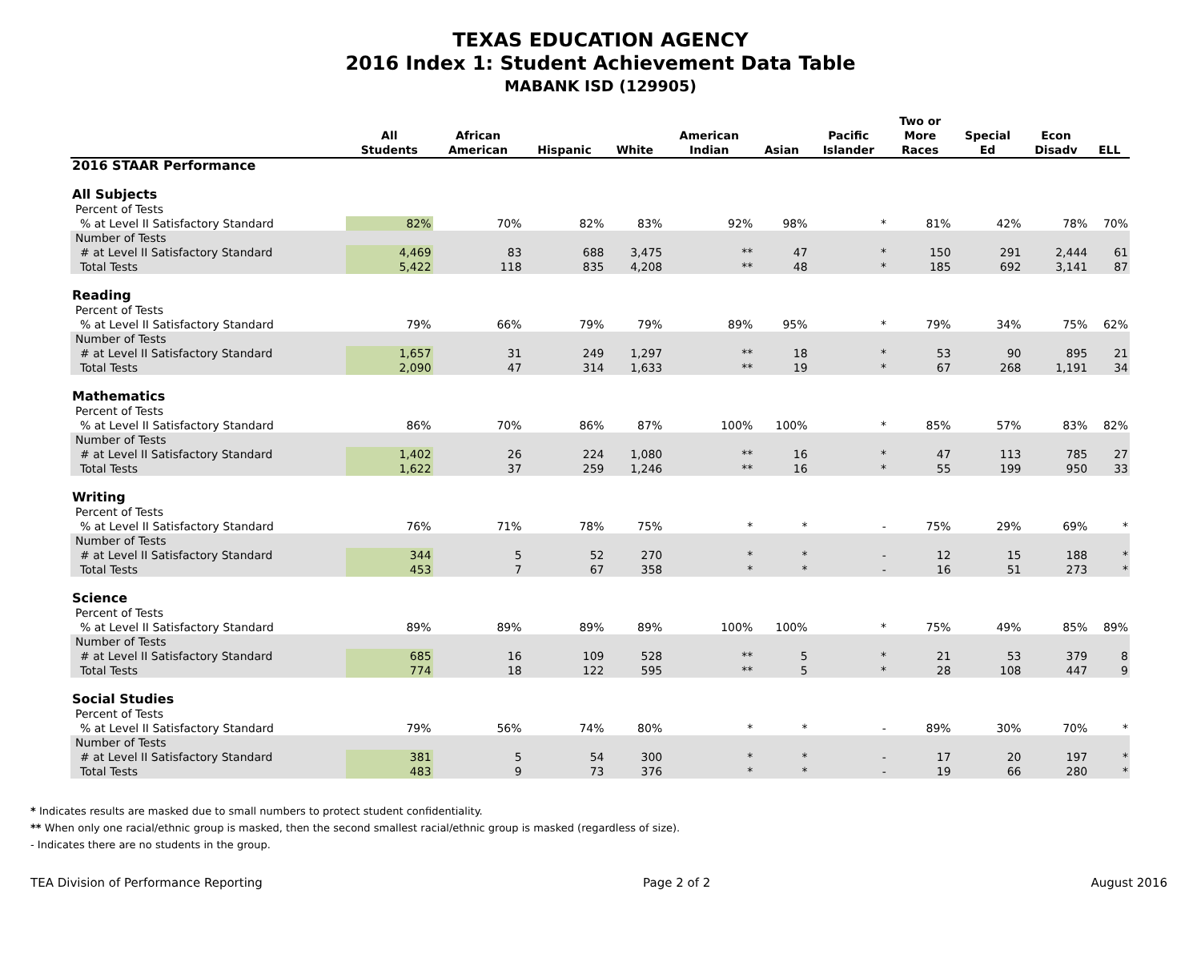TEXAS EDUCATION AGENCY
2016 Index 1: Student Achievement Data Table
MABANK ISD (129905)
| | All Students | African American | Hispanic | White | American Indian | Asian | Pacific Islander | Two or More Races | Special Ed | Econ Disadv | ELL |
| --- | --- | --- | --- | --- | --- | --- | --- | --- | --- | --- | --- |
| 2016 STAAR Performance | | | | | | | | | | | |
| All Subjects | | | | | | | | | | | |
| Percent of Tests | | | | | | | | | | | |
| % at Level II Satisfactory Standard | 82% | 70% | 82% | 83% | 92% | 98% | * | 81% | 42% | 78% | 70% |
| Number of Tests | | | | | | | | | | | |
| # at Level II Satisfactory Standard | 4,469 | 83 | 688 | 3,475 | ** | 47 | * | 150 | 291 | 2,444 | 61 |
| Total Tests | 5,422 | 118 | 835 | 4,208 | ** | 48 | * | 185 | 692 | 3,141 | 87 |
| Reading | | | | | | | | | | | |
| Percent of Tests | | | | | | | | | | | |
| % at Level II Satisfactory Standard | 79% | 66% | 79% | 79% | 89% | 95% | * | 79% | 34% | 75% | 62% |
| Number of Tests | | | | | | | | | | | |
| # at Level II Satisfactory Standard | 1,657 | 31 | 249 | 1,297 | ** | 18 | * | 53 | 90 | 895 | 21 |
| Total Tests | 2,090 | 47 | 314 | 1,633 | ** | 19 | * | 67 | 268 | 1,191 | 34 |
| Mathematics | | | | | | | | | | | |
| Percent of Tests | | | | | | | | | | | |
| % at Level II Satisfactory Standard | 86% | 70% | 86% | 87% | 100% | 100% | * | 85% | 57% | 83% | 82% |
| Number of Tests | | | | | | | | | | | |
| # at Level II Satisfactory Standard | 1,402 | 26 | 224 | 1,080 | ** | 16 | * | 47 | 113 | 785 | 27 |
| Total Tests | 1,622 | 37 | 259 | 1,246 | ** | 16 | * | 55 | 199 | 950 | 33 |
| Writing | | | | | | | | | | | |
| Percent of Tests | | | | | | | | | | | |
| % at Level II Satisfactory Standard | 76% | 71% | 78% | 75% | * | * | - | 75% | 29% | 69% | * |
| Number of Tests | | | | | | | | | | | |
| # at Level II Satisfactory Standard | 344 | 5 | 52 | 270 | * | * | - | 12 | 15 | 188 | * |
| Total Tests | 453 | 7 | 67 | 358 | * | * | - | 16 | 51 | 273 | * |
| Science | | | | | | | | | | | |
| Percent of Tests | | | | | | | | | | | |
| % at Level II Satisfactory Standard | 89% | 89% | 89% | 89% | 100% | 100% | * | 75% | 49% | 85% | 89% |
| Number of Tests | | | | | | | | | | | |
| # at Level II Satisfactory Standard | 685 | 16 | 109 | 528 | ** | 5 | * | 21 | 53 | 379 | 8 |
| Total Tests | 774 | 18 | 122 | 595 | ** | 5 | * | 28 | 108 | 447 | 9 |
| Social Studies | | | | | | | | | | | |
| Percent of Tests | | | | | | | | | | | |
| % at Level II Satisfactory Standard | 79% | 56% | 74% | 80% | * | * | - | 89% | 30% | 70% | * |
| Number of Tests | | | | | | | | | | | |
| # at Level II Satisfactory Standard | 381 | 5 | 54 | 300 | * | * | - | 17 | 20 | 197 | * |
| Total Tests | 483 | 9 | 73 | 376 | * | * | - | 19 | 66 | 280 | * |
* Indicates results are masked due to small numbers to protect student confidentiality.
** When only one racial/ethnic group is masked, then the second smallest racial/ethnic group is masked (regardless of size).
- Indicates there are no students in the group.
TEA Division of Performance Reporting Page 2 of 2 August 2016